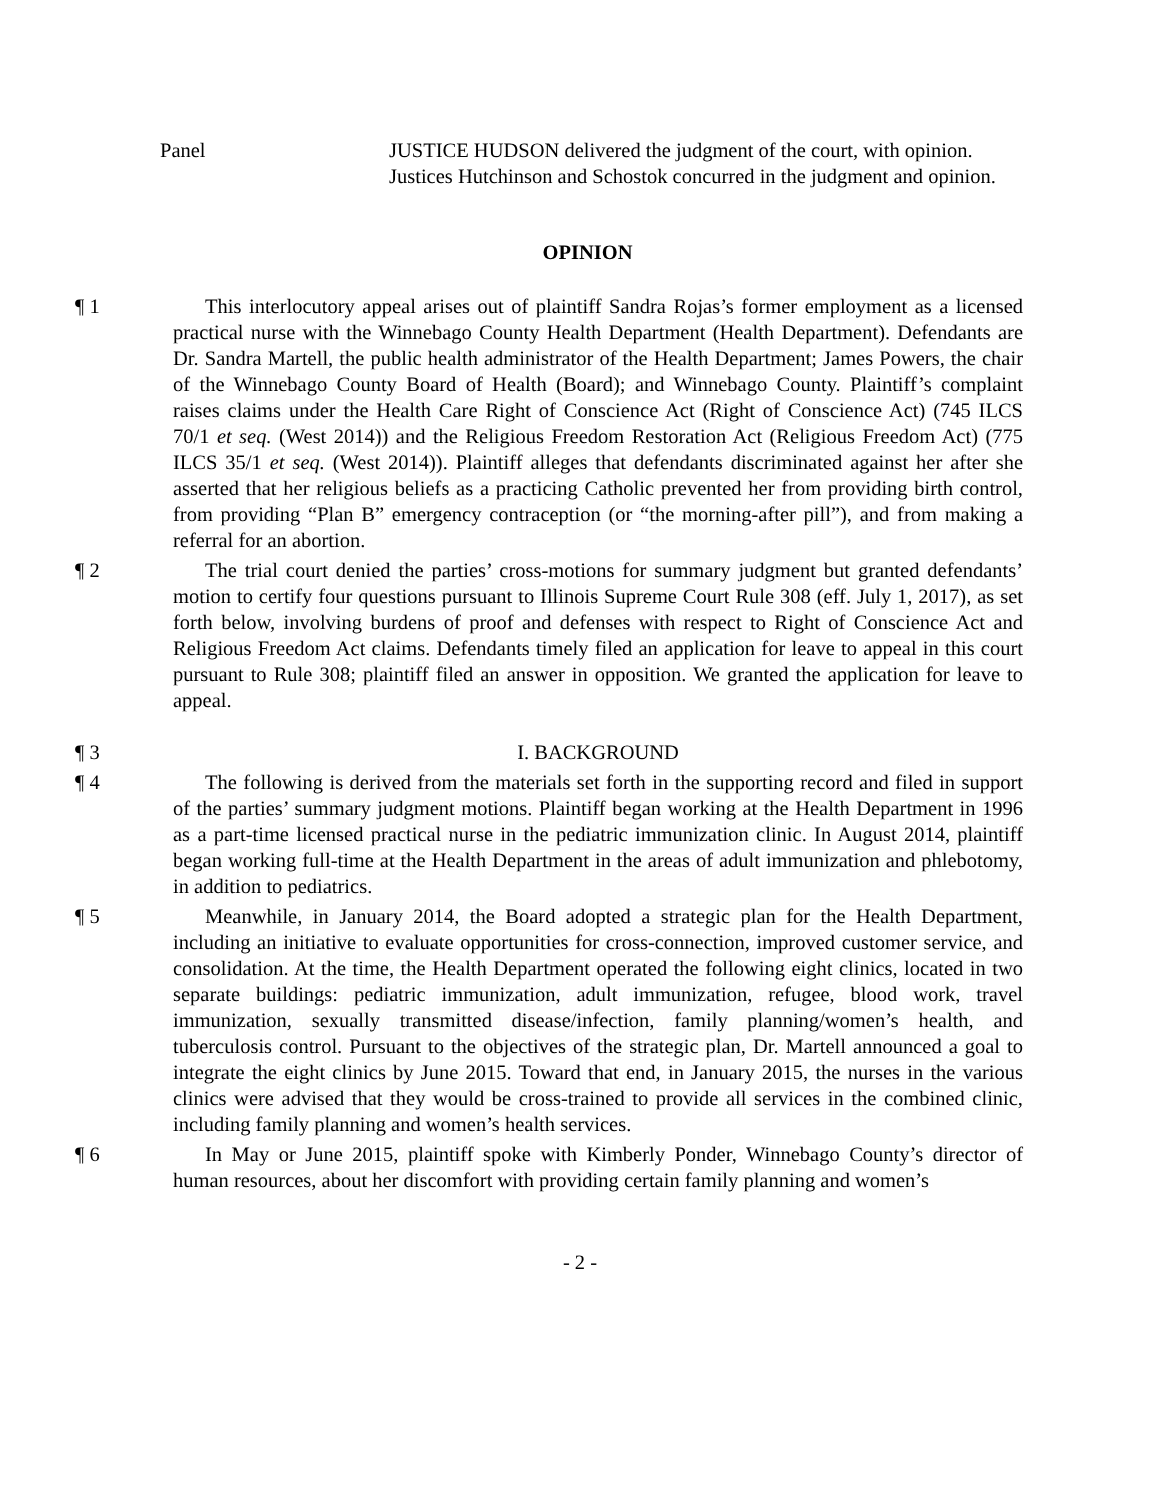Panel JUSTICE HUDSON delivered the judgment of the court, with opinion.
Justices Hutchinson and Schostok concurred in the judgment and opinion.
OPINION
¶ 1 This interlocutory appeal arises out of plaintiff Sandra Rojas’s former employment as a licensed practical nurse with the Winnebago County Health Department (Health Department). Defendants are Dr. Sandra Martell, the public health administrator of the Health Department; James Powers, the chair of the Winnebago County Board of Health (Board); and Winnebago County. Plaintiff’s complaint raises claims under the Health Care Right of Conscience Act (Right of Conscience Act) (745 ILCS 70/1 et seq. (West 2014)) and the Religious Freedom Restoration Act (Religious Freedom Act) (775 ILCS 35/1 et seq. (West 2014)). Plaintiff alleges that defendants discriminated against her after she asserted that her religious beliefs as a practicing Catholic prevented her from providing birth control, from providing “Plan B” emergency contraception (or “the morning-after pill”), and from making a referral for an abortion.
¶ 2 The trial court denied the parties’ cross-motions for summary judgment but granted defendants’ motion to certify four questions pursuant to Illinois Supreme Court Rule 308 (eff. July 1, 2017), as set forth below, involving burdens of proof and defenses with respect to Right of Conscience Act and Religious Freedom Act claims. Defendants timely filed an application for leave to appeal in this court pursuant to Rule 308; plaintiff filed an answer in opposition. We granted the application for leave to appeal.
¶ 3 I. BACKGROUND
¶ 4 The following is derived from the materials set forth in the supporting record and filed in support of the parties’ summary judgment motions. Plaintiff began working at the Health Department in 1996 as a part-time licensed practical nurse in the pediatric immunization clinic. In August 2014, plaintiff began working full-time at the Health Department in the areas of adult immunization and phlebotomy, in addition to pediatrics.
¶ 5 Meanwhile, in January 2014, the Board adopted a strategic plan for the Health Department, including an initiative to evaluate opportunities for cross-connection, improved customer service, and consolidation. At the time, the Health Department operated the following eight clinics, located in two separate buildings: pediatric immunization, adult immunization, refugee, blood work, travel immunization, sexually transmitted disease/infection, family planning/women’s health, and tuberculosis control. Pursuant to the objectives of the strategic plan, Dr. Martell announced a goal to integrate the eight clinics by June 2015. Toward that end, in January 2015, the nurses in the various clinics were advised that they would be cross-trained to provide all services in the combined clinic, including family planning and women’s health services.
¶ 6 In May or June 2015, plaintiff spoke with Kimberly Ponder, Winnebago County’s director of human resources, about her discomfort with providing certain family planning and women’s
- 2 -